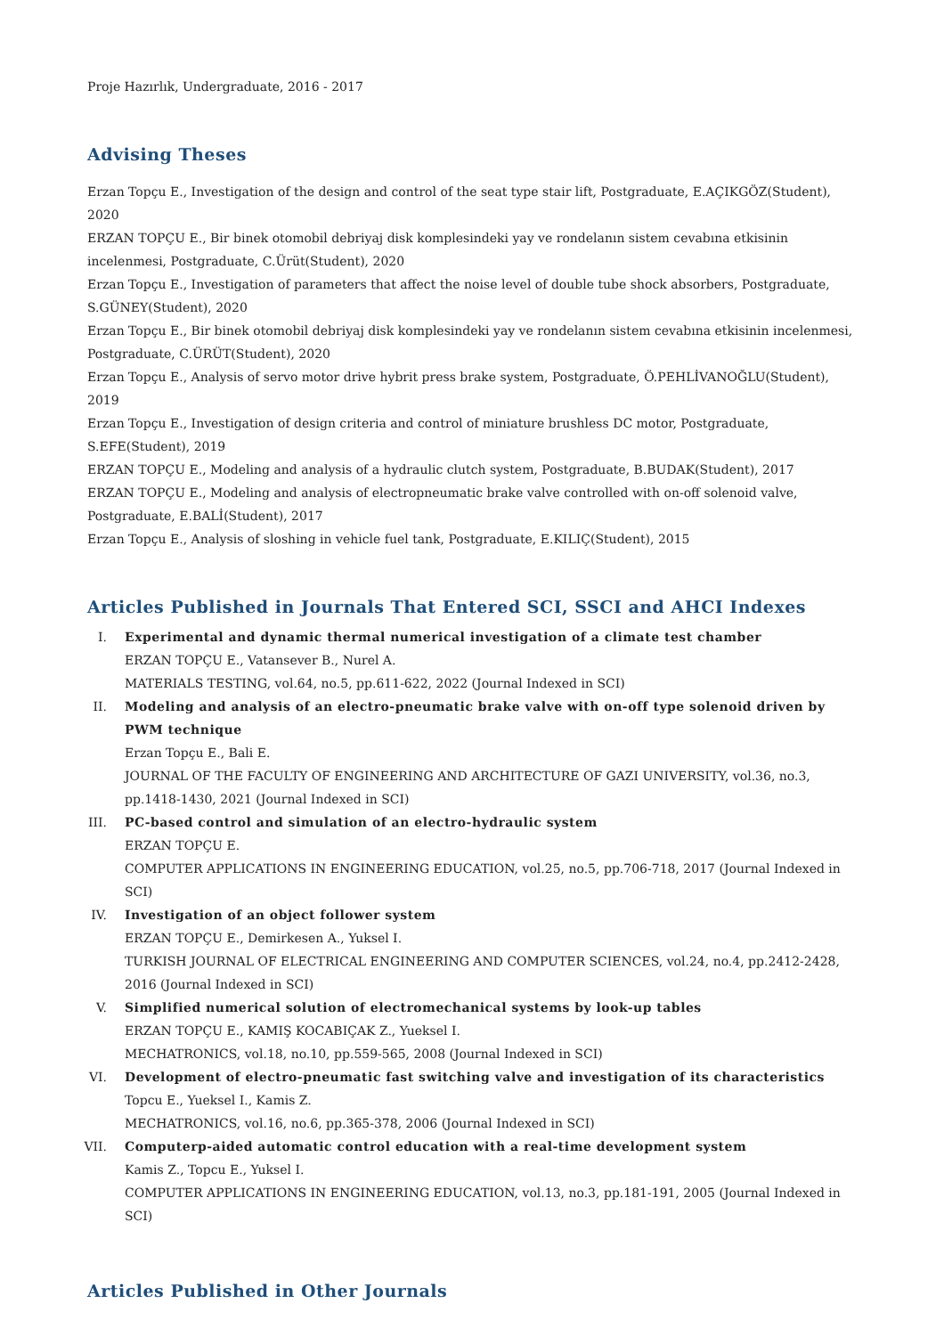Proje Hazırlık, Undergraduate, 2016 - 2017
Advising Theses
Erzan Topçu E., Investigation of the design and control of the seat type stair lift, Postgraduate, E.AÇIKGÖZ(Student), 2020
ERZAN TOPÇU E., Bir binek otomobil debriyaj disk komplesindeki yay ve rondelanın sistem cevabına etkisinin incelenmesi, Postgraduate, C.Ürüt(Student), 2020
Erzan Topçu E., Investigation of parameters that affect the noise level of double tube shock absorbers, Postgraduate, S.GÜNEY(Student), 2020
Erzan Topçu E., Bir binek otomobil debriyaj disk komplesindeki yay ve rondelanın sistem cevabına etkisinin incelenmesi, Postgraduate, C.ÜRÜT(Student), 2020
Erzan Topçu E., Analysis of servo motor drive hybrit press brake system, Postgraduate, Ö.PEHLİVANOĞLU(Student), 2019
Erzan Topçu E., Investigation of design criteria and control of miniature brushless DC motor, Postgraduate, S.EFE(Student), 2019
ERZAN TOPÇU E., Modeling and analysis of a hydraulic clutch system, Postgraduate, B.BUDAK(Student), 2017
ERZAN TOPÇU E., Modeling and analysis of electropneumatic brake valve controlled with on-off solenoid valve, Postgraduate, E.BALİ(Student), 2017
Erzan Topçu E., Analysis of sloshing in vehicle fuel tank, Postgraduate, E.KILIÇ(Student), 2015
Articles Published in Journals That Entered SCI, SSCI and AHCI Indexes
I. Experimental and dynamic thermal numerical investigation of a climate test chamber
ERZAN TOPÇU E., Vatansever B., Nurel A.
MATERIALS TESTING, vol.64, no.5, pp.611-622, 2022 (Journal Indexed in SCI)
II. Modeling and analysis of an electro-pneumatic brake valve with on-off type solenoid driven by PWM technique
Erzan Topçu E., Bali E.
JOURNAL OF THE FACULTY OF ENGINEERING AND ARCHITECTURE OF GAZI UNIVERSITY, vol.36, no.3, pp.1418-1430, 2021 (Journal Indexed in SCI)
III. PC-based control and simulation of an electro-hydraulic system
ERZAN TOPÇU E.
COMPUTER APPLICATIONS IN ENGINEERING EDUCATION, vol.25, no.5, pp.706-718, 2017 (Journal Indexed in SCI)
IV. Investigation of an object follower system
ERZAN TOPÇU E., Demirkesen A., Yuksel I.
TURKISH JOURNAL OF ELECTRICAL ENGINEERING AND COMPUTER SCIENCES, vol.24, no.4, pp.2412-2428, 2016 (Journal Indexed in SCI)
V. Simplified numerical solution of electromechanical systems by look-up tables
ERZAN TOPÇU E., KAMIŞ KOCABIÇAK Z., Yueksel I.
MECHATRONICS, vol.18, no.10, pp.559-565, 2008 (Journal Indexed in SCI)
VI. Development of electro-pneumatic fast switching valve and investigation of its characteristics
Topcu E., Yueksel I., Kamis Z.
MECHATRONICS, vol.16, no.6, pp.365-378, 2006 (Journal Indexed in SCI)
VII. Computerp-aided automatic control education with a real-time development system
Kamis Z., Topcu E., Yuksel I.
COMPUTER APPLICATIONS IN ENGINEERING EDUCATION, vol.13, no.3, pp.181-191, 2005 (Journal Indexed in SCI)
Articles Published in Other Journals